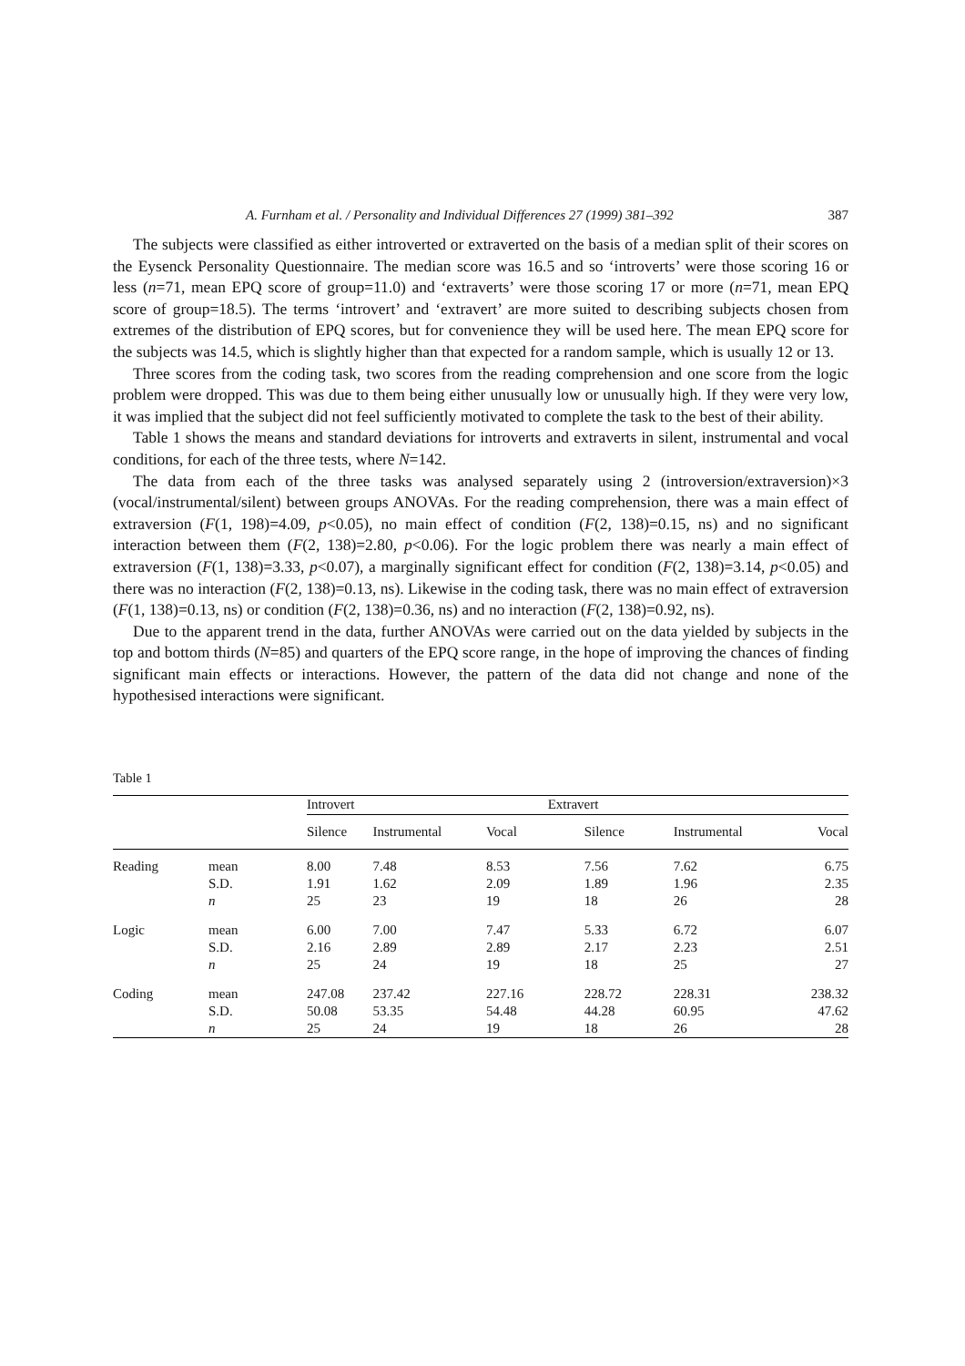A. Furnham et al. / Personality and Individual Differences 27 (1999) 381–392 387
The subjects were classified as either introverted or extraverted on the basis of a median split of their scores on the Eysenck Personality Questionnaire. The median score was 16.5 and so ‘introverts’ were those scoring 16 or less (n=71, mean EPQ score of group=11.0) and ‘extraverts’ were those scoring 17 or more (n=71, mean EPQ score of group=18.5). The terms ‘introvert’ and ‘extravert’ are more suited to describing subjects chosen from extremes of the distribution of EPQ scores, but for convenience they will be used here. The mean EPQ score for the subjects was 14.5, which is slightly higher than that expected for a random sample, which is usually 12 or 13.
Three scores from the coding task, two scores from the reading comprehension and one score from the logic problem were dropped. This was due to them being either unusually low or unusually high. If they were very low, it was implied that the subject did not feel sufficiently motivated to complete the task to the best of their ability.
Table 1 shows the means and standard deviations for introverts and extraverts in silent, instrumental and vocal conditions, for each of the three tests, where N=142.
The data from each of the three tasks was analysed separately using 2 (introversion/extraversion)×3 (vocal/instrumental/silent) between groups ANOVAs. For the reading comprehension, there was a main effect of extraversion (F(1, 198)=4.09, p<0.05), no main effect of condition (F(2, 138)=0.15, ns) and no significant interaction between them (F(2, 138)=2.80, p<0.06). For the logic problem there was nearly a main effect of extraversion (F(1, 138)=3.33, p<0.07), a marginally significant effect for condition (F(2, 138)=3.14, p<0.05) and there was no interaction (F(2, 138)=0.13, ns). Likewise in the coding task, there was no main effect of extraversion (F(1, 138)=0.13, ns) or condition (F(2, 138)=0.36, ns) and no interaction (F(2, 138)=0.92, ns).
Due to the apparent trend in the data, further ANOVAs were carried out on the data yielded by subjects in the top and bottom thirds (N=85) and quarters of the EPQ score range, in the hope of improving the chances of finding significant main effects or interactions. However, the pattern of the data did not change and none of the hypothesised interactions were significant.
Table 1
| | | Introvert | | | Extravert | | |
| --- | --- | --- | --- | --- | --- | --- | --- |
| | | Silence | Instrumental | Vocal | Silence | Instrumental | Vocal |
| Reading | mean | 8.00 | 7.48 | 8.53 | 7.56 | 7.62 | 6.75 |
| | S.D. | 1.91 | 1.62 | 2.09 | 1.89 | 1.96 | 2.35 |
| | n | 25 | 23 | 19 | 18 | 26 | 28 |
| Logic | mean | 6.00 | 7.00 | 7.47 | 5.33 | 6.72 | 6.07 |
| | S.D. | 2.16 | 2.89 | 2.89 | 2.17 | 2.23 | 2.51 |
| | n | 25 | 24 | 19 | 18 | 25 | 27 |
| Coding | mean | 247.08 | 237.42 | 227.16 | 228.72 | 228.31 | 238.32 |
| | S.D. | 50.08 | 53.35 | 54.48 | 44.28 | 60.95 | 47.62 |
| | n | 25 | 24 | 19 | 18 | 26 | 28 |